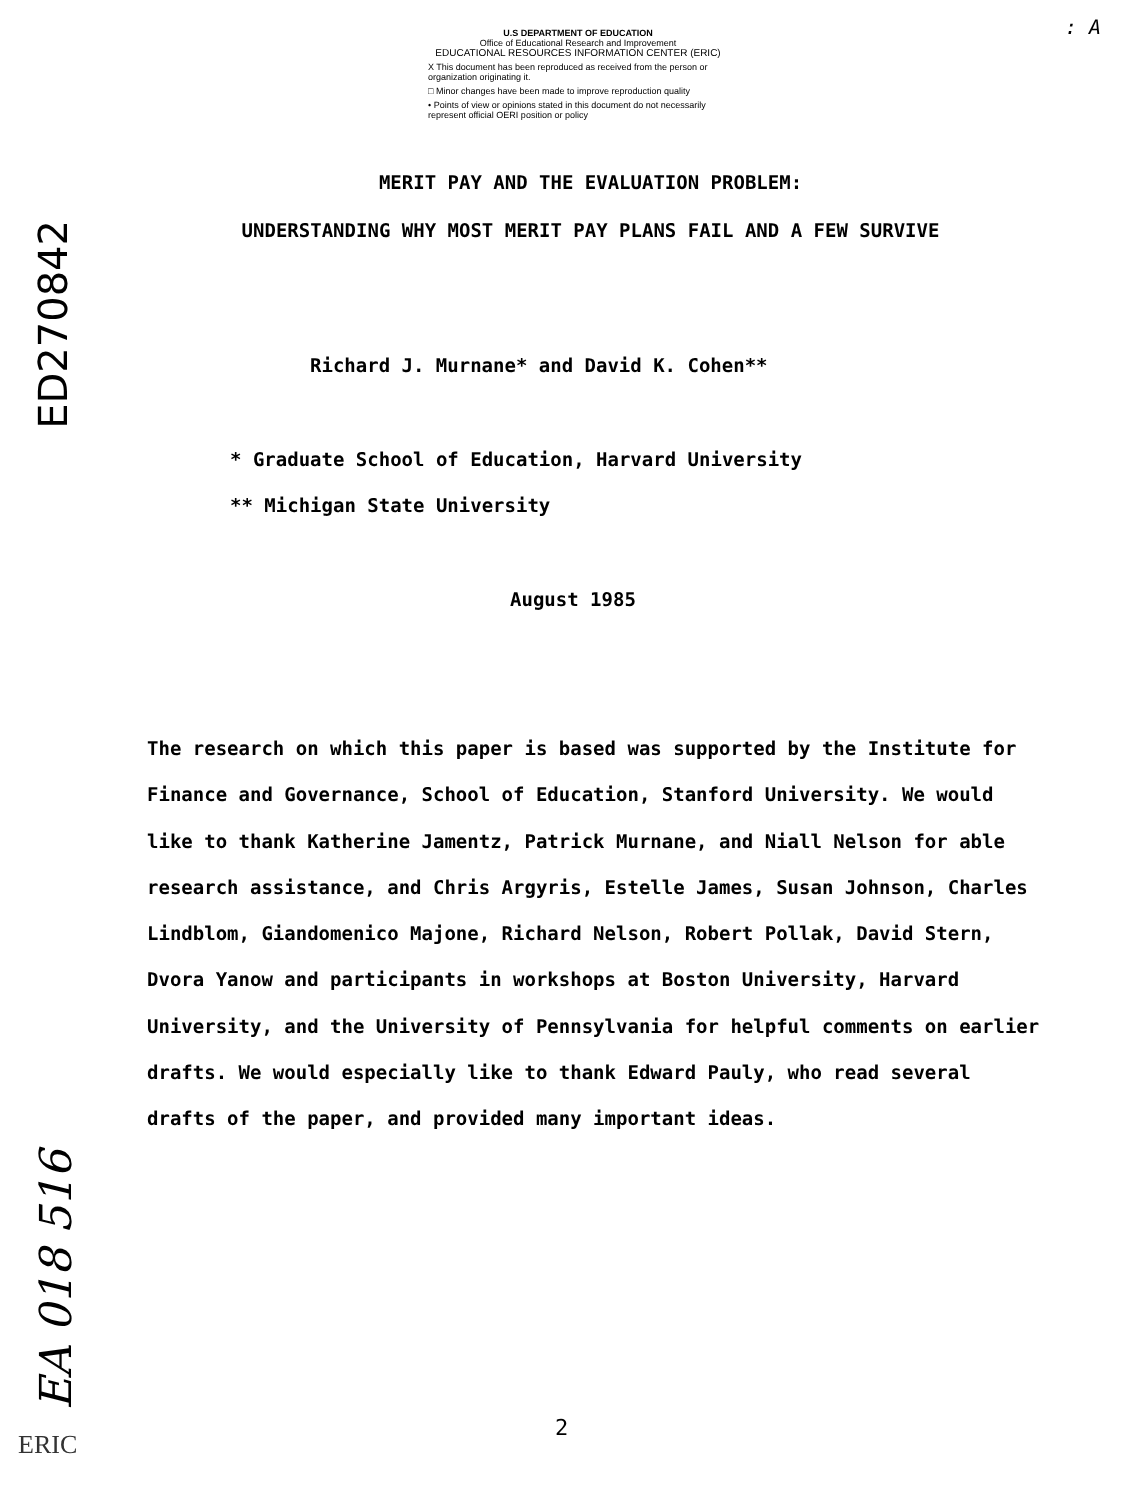U.S DEPARTMENT OF EDUCATION
Office of Educational Research and Improvement
EDUCATIONAL RESOURCES INFORMATION CENTER (ERIC)
X This document has been reproduced as received from the person or organization originating it.
□ Minor changes have been made to improve reproduction quality
• Points of view or opinions stated in this document do not necessarily represent official OERI position or policy
: A
ED270842
MERIT PAY AND THE EVALUATION PROBLEM:
UNDERSTANDING WHY MOST MERIT PAY PLANS FAIL AND A FEW SURVIVE
Richard J. Murnane* and David K. Cohen**
* Graduate School of Education, Harvard University
** Michigan State University
August 1985
The research on which this paper is based was supported by the Institute for Finance and Governance, School of Education, Stanford University. We would like to thank Katherine Jamentz, Patrick Murnane, and Niall Nelson for able research assistance, and Chris Argyris, Estelle James, Susan Johnson, Charles Lindblom, Giandomenico Majone, Richard Nelson, Robert Pollak, David Stern, Dvora Yanow and participants in workshops at Boston University, Harvard University, and the University of Pennsylvania for helpful comments on earlier drafts. We would especially like to thank Edward Pauly, who read several drafts of the paper, and provided many important ideas.
EA 018 516
2
ERIC